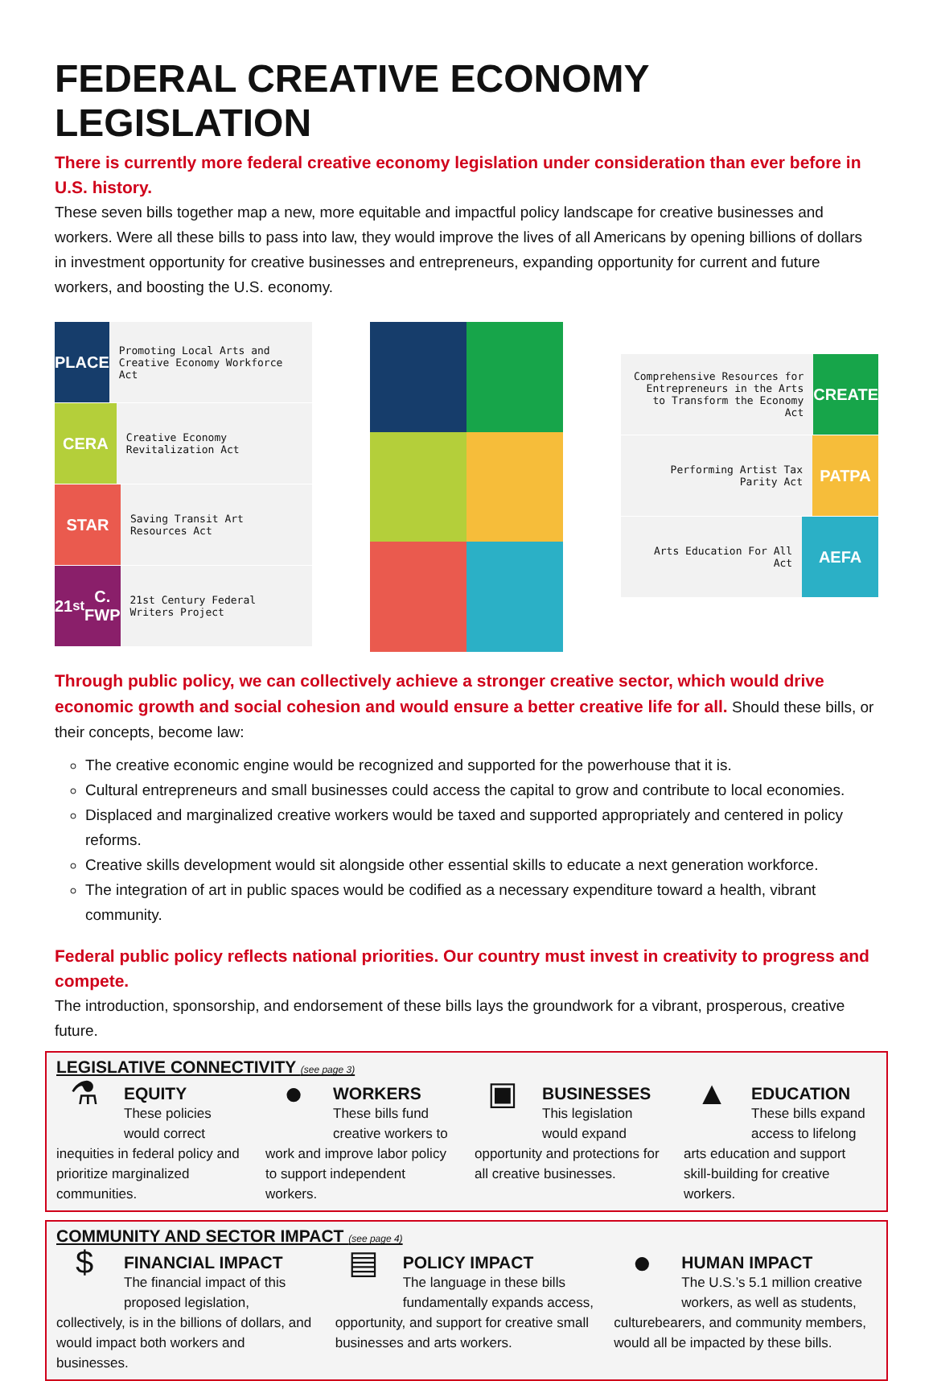FEDERAL CREATIVE ECONOMY LEGISLATION
There is currently more federal creative economy legislation under consideration than ever before in U.S. history.
These seven bills together map a new, more equitable and impactful policy landscape for creative businesses and workers. Were all these bills to pass into law, they would improve the lives of all Americans by opening billions of dollars in investment opportunity for creative businesses and entrepreneurs, expanding opportunity for current and future workers, and boosting the U.S. economy.
PLACE
Promoting Local Arts and Creative Economy Workforce Act
CERA
Creative Economy Revitalization Act
STAR
Saving Transit Art Resources Act
21<sup>st</sup> C. FWP
21st Century Federal Writers Project
Comprehensive Resources for Entrepreneurs in the Arts to Transform the Economy Act
CREATE
Performing Artist Tax Parity Act
PATPA
Arts Education For All Act
AEFA
Through public policy, we can collectively achieve a stronger creative sector, which would drive economic growth and social cohesion and would ensure a better creative life for all. Should these bills, or their concepts, become law:
The creative economic engine would be recognized and supported for the powerhouse that it is.
Cultural entrepreneurs and small businesses could access the capital to grow and contribute to local economies.
Displaced and marginalized creative workers would be taxed and supported appropriately and centered in policy reforms.
Creative skills development would sit alongside other essential skills to educate a next generation workforce.
The integration of art in public spaces would be codified as a necessary expenditure toward a health, vibrant community.
Federal public policy reflects national priorities. Our country must invest in creativity to progress and compete.
The introduction, sponsorship, and endorsement of these bills lays the groundwork for a vibrant, prosperous, creative future.
LEGISLATIVE CONNECTIVITY (see page 3)
⚗
EQUITY
These policies would correct inequities in federal policy and prioritize marginalized communities.
●
WORKERS
These bills fund creative workers to work and improve labor policy to support independent workers.
▣
BUSINESSES
This legislation would expand opportunity and protections for all creative businesses.
▲
EDUCATION
These bills expand access to lifelong arts education and support skill-building for creative workers.
COMMUNITY AND SECTOR IMPACT (see page 4)
$
FINANCIAL IMPACT
The financial impact of this proposed legislation, collectively, is in the billions of dollars, and would impact both workers and businesses.
▤
POLICY IMPACT
The language in these bills fundamentally expands access, opportunity, and support for creative small businesses and arts workers.
●
HUMAN IMPACT
The U.S.’s 5.1 million creative workers, as well as students, culturebearers, and community members, would all be impacted by these bills.